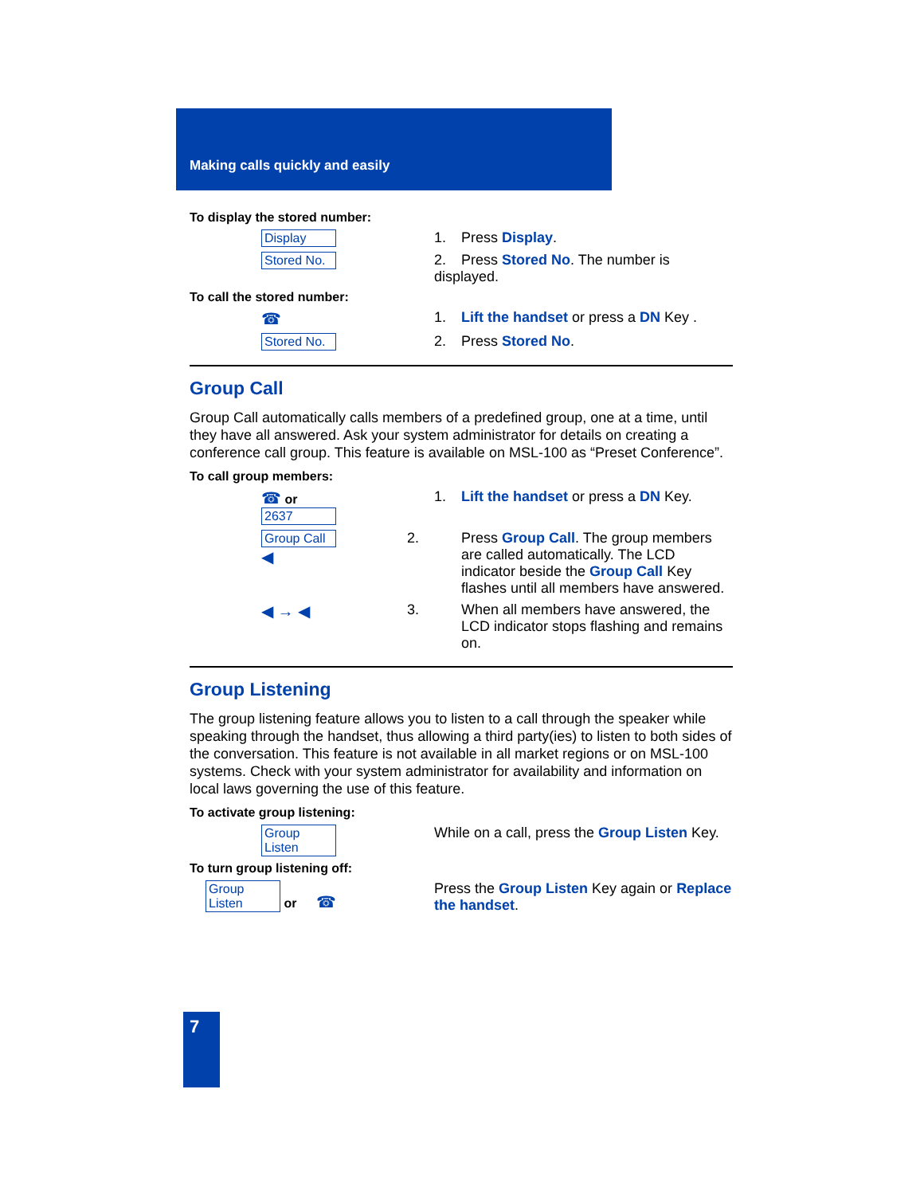Making calls quickly and easily
To display the stored number:
Display 1. Press Display.
Stored No. 2. Press Stored No. The number is displayed.
To call the stored number:
☎ 1. Lift the handset or press a DN Key .
Stored No. 2. Press Stored No.
Group Call
Group Call automatically calls members of a predefined group, one at a time, until they have all answered. Ask your system administrator for details on creating a conference call group. This feature is available on MSL-100 as “Preset Conference”.
To call group members:
☎ or
2637
1. Lift the handset or press a DN Key.
Group Call
◀
2. Press Group Call. The group members are called automatically. The LCD indicator beside the Group Call Key flashes until all members have answered.
◀ → ◀ 3. When all members have answered, the LCD indicator stops flashing and remains on.
Group Listening
The group listening feature allows you to listen to a call through the speaker while speaking through the handset, thus allowing a third party(ies) to listen to both sides of the conversation. This feature is not available in all market regions or on MSL-100 systems. Check with your system administrator for availability and information on local laws governing the use of this feature.
To activate group listening:
Group Listen While on a call, press the Group Listen Key.
To turn group listening off:
Group Listen or ☎ Press the Group Listen Key again or Replace the handset.
7